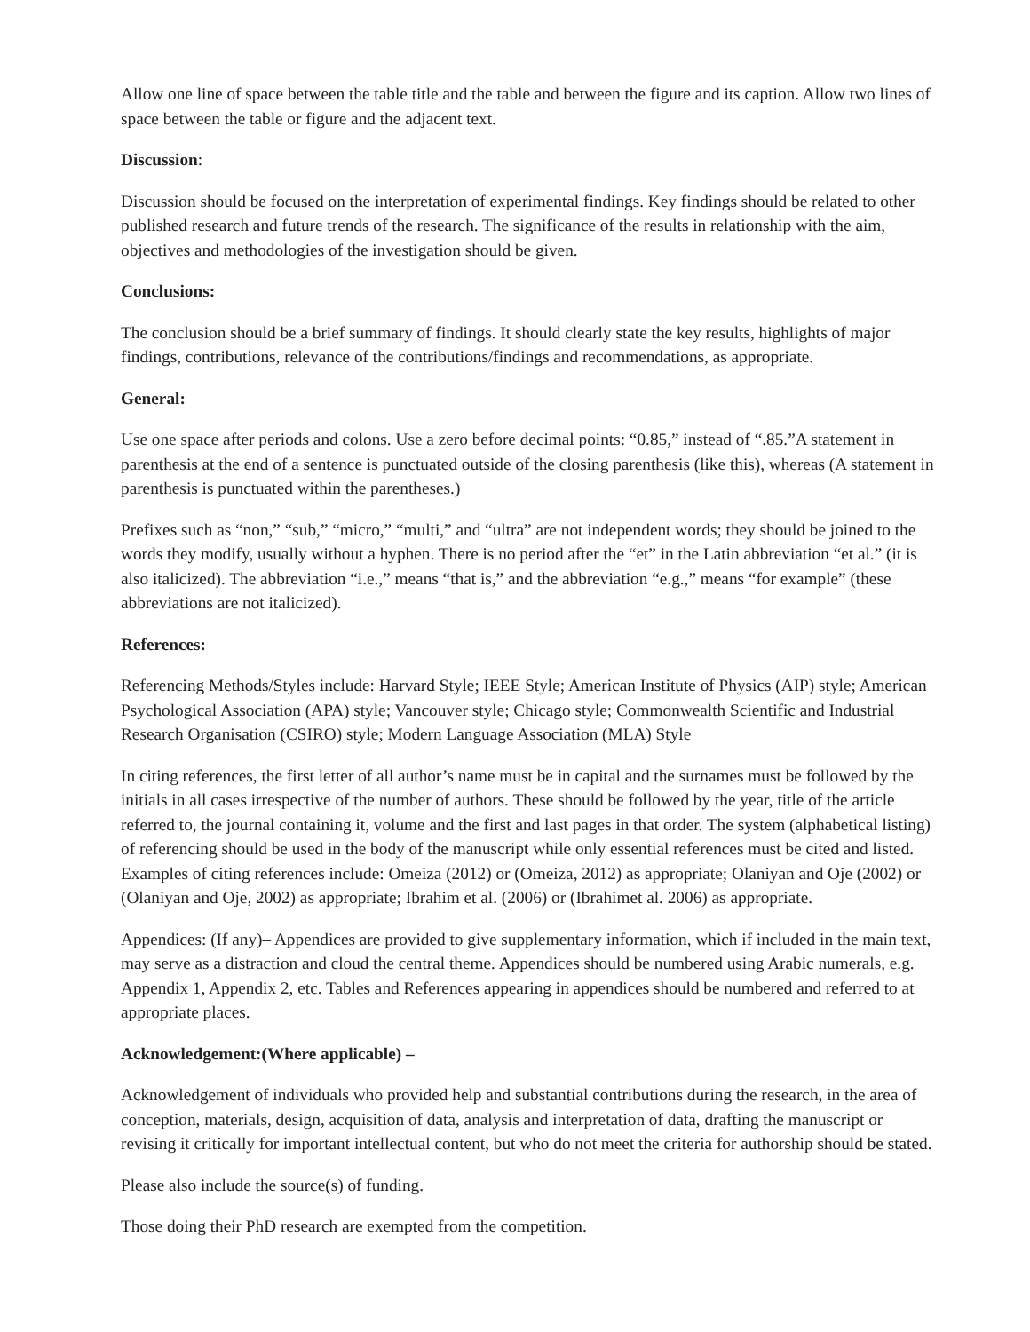Allow one line of space between the table title and the table and between the figure and its caption. Allow two lines of space between the table or figure and the adjacent text.
Discussion:
Discussion should be focused on the interpretation of experimental findings. Key findings should be related to other published research and future trends of the research. The significance of the results in relationship with the aim, objectives and methodologies of the investigation should be given.
Conclusions:
The conclusion should be a brief summary of findings. It should clearly state the key results, highlights of major findings, contributions, relevance of the contributions/findings and recommendations, as appropriate.
General:
Use one space after periods and colons. Use a zero before decimal points: “0.85,” instead of “.85.”A statement in parenthesis at the end of a sentence is punctuated outside of the closing parenthesis (like this), whereas (A statement in parenthesis is punctuated within the parentheses.)
Prefixes such as “non,” “sub,” “micro,” “multi,” and “ultra” are not independent words; they should be joined to the words they modify, usually without a hyphen. There is no period after the “et” in the Latin abbreviation “et al.” (it is also italicized). The abbreviation “i.e.,” means “that is,” and the abbreviation “e.g.,” means “for example” (these abbreviations are not italicized).
References:
Referencing Methods/Styles include: Harvard Style; IEEE Style; American Institute of Physics (AIP) style; American Psychological Association (APA) style; Vancouver style; Chicago style; Commonwealth Scientific and Industrial Research Organisation (CSIRO) style; Modern Language Association (MLA) Style
In citing references, the first letter of all author’s name must be in capital and the surnames must be followed by the initials in all cases irrespective of the number of authors. These should be followed by the year, title of the article referred to, the journal containing it, volume and the first and last pages in that order. The system (alphabetical listing) of referencing should be used in the body of the manuscript while only essential references must be cited and listed. Examples of citing references include: Omeiza (2012) or (Omeiza, 2012) as appropriate; Olaniyan and Oje (2002) or (Olaniyan and Oje, 2002) as appropriate; Ibrahim et al. (2006) or (Ibrahimet al. 2006) as appropriate.
Appendices: (If any)– Appendices are provided to give supplementary information, which if included in the main text, may serve as a distraction and cloud the central theme. Appendices should be numbered using Arabic numerals, e.g. Appendix 1, Appendix 2, etc. Tables and References appearing in appendices should be numbered and referred to at appropriate places.
Acknowledgement:(Where applicable) –
Acknowledgement of individuals who provided help and substantial contributions during the research, in the area of conception, materials, design, acquisition of data, analysis and interpretation of data, drafting the manuscript or revising it critically for important intellectual content, but who do not meet the criteria for authorship should be stated.
Please also include the source(s) of funding.
Those doing their PhD research are exempted from the competition.